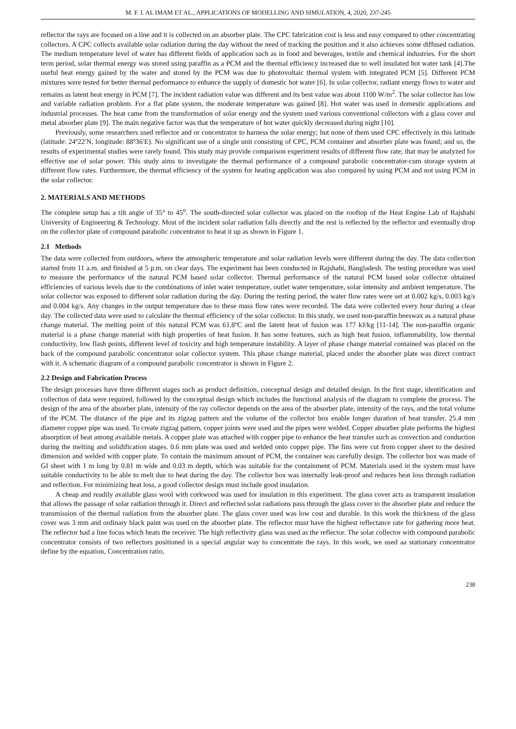M. F. I. AL IMAM ET AL., APPLICATIONS OF MODELLING AND SIMULATION, 4, 2020, 237-245
reflector the rays are focused on a line and it is collected on an absorber plate. The CPC fabrication cost is less and easy compared to other concentrating collectors. A CPC collects available solar radiation during the day without the need of tracking the position and it also achieves some diffused radiation. The medium temperature level of water has different fields of application such as in food and beverages, textile and chemical industries. For the short term period, solar thermal energy was stored using paraffin as a PCM and the thermal efficiency increased due to well insulated hot water tank [4].The useful heat energy gained by the water and stored by the PCM was due to photovoltaic thermal system with integrated PCM [5]. Different PCM mixtures were tested for better thermal performance to enhance the supply of domestic hot water [6]. In solar collector, radiant energy flows to water and remains as latent heat energy in PCM [7]. The incident radiation value was different and its best value was about 1100 W/m<sup>2</sup>. The solar collector has low and variable radiation problem. For a flat plate system, the moderate temperature was gained [8]. Hot water was used in domestic applications and industrial processes. The heat came from the transformation of solar energy and the system used various conventional collectors with a glass cover and metal absorber plate [9]. The main negative factor was that the temperature of hot water quickly decreased during night [10].
Previously, some researchers used reflector and or concentrator to harness the solar energy; but none of them used CPC effectively in this latitude (latitude: 24º22′N, longitude: 88º36′E). No significant use of a single unit consisting of CPC, PCM container and absorber plate was found; and so, the results of experimental studies were rarely found. This study may provide comparison experiment results of different flow rate; that may be analyzed for effective use of solar power. This study aims to investigate the thermal performance of a compound parabolic concentrator-cum storage system at different flow rates. Furthermore, the thermal efficiency of the system for heating application was also compared by using PCM and not using PCM in the solar collector.
2. MATERIALS AND METHODS
The complete setup has a tilt angle of 35° to 45<sup>o</sup>. The south-directed solar collector was placed on the rooftop of the Heat Engine Lab of Rajshahi University of Engineering & Technology. Most of the incident solar radiation falls directly and the rest is reflected by the reflector and eventually drop on the collector plate of compound parabolic concentrator to heat it up as shown in Figure 1.
2.1 Methods
The data were collected from outdoors, where the atmospheric temperature and solar radiation levels were different during the day. The data collection started from 11 a.m. and finished at 5 p.m. on clear days. The experiment has been conducted in Rajshahi, Bangladesh. The testing procedure was used to measure the performance of the natural PCM based solar collector. Thermal performance of the natural PCM based solar collector obtained efficiencies of various levels due to the combinations of inlet water temperature, outlet water temperature, solar intensity and ambient temperature. The solar collector was exposed to different solar radiation during the day. During the testing period, the water flow rates were set at 0.002 kg/s, 0.003 kg/s and 0.004 kg/s. Any changes in the output temperature due to these mass flow rates were recorded. The data were collected every hour during a clear day. The collected data were used to calculate the thermal efficiency of the solar collector. In this study, we used non-paraffin beeswax as a natural phase change material. The melting point of this natural PCM was 61.8ºC and the latent heat of fusion was 177 kJ/kg [11-14]. The non-paraffin organic material is a phase change material with high properties of heat fusion. It has some features, such as high heat fusion, inflammability, low thermal conductivity, low flash points, different level of toxicity and high temperature instability. A layer of phase change material contained was placed on the back of the compound parabolic concentrator solar collector system. This phase change material, placed under the absorber plate was direct contract with it. A schematic diagram of a compound parabolic concentrator is shown in Figure 2.
2.2 Design and Fabrication Process
The design processes have three different stages such as product definition, conceptual design and detailed design. In the first stage, identification and collection of data were required, followed by the conceptual design which includes the functional analysis of the diagram to complete the process. The design of the area of the absorber plate, intensity of the ray collector depends on the area of the absorber plate, intensity of the rays, and the total volume of the PCM. The distance of the pipe and its zigzag pattern and the volume of the collector box enable longer duration of heat transfer. 25.4 mm diameter copper pipe was used. To create zigzag pattern, copper joints were used and the pipes were welded. Copper absorber plate performs the highest absorption of heat among available metals. A copper plate was attached with copper pipe to enhance the heat transfer such as convection and conduction during the melting and solidification stages. 0.6 mm plate was used and welded onto copper pipe. The fins were cut from copper sheet to the desired dimension and welded with copper plate. To contain the maximum amount of PCM, the container was carefully design. The collector box was made of GI sheet with 1 m long by 0.81 m wide and 0.03 m depth, which was suitable for the containment of PCM. Materials used in the system must have suitable conductivity to be able to melt due to heat during the day. The collector box was internally leak-proof and reduces heat loss through radiation and reflection. For minimizing heat loss, a good collector design must include good insulation.
A cheap and readily available glass wool with corkwood was used for insulation in this experiment. The glass cover acts as transparent insulation that allows the passage of solar radiation through it. Direct and reflected solar radiations pass through the glass cover to the absorber plate and reduce the transmission of the thermal radiation from the absorber plate. The glass cover used was low cost and durable. In this work the thickness of the glass cover was 3 mm and ordinary black paint was used on the absorber plate. The reflector must have the highest reflectance rate for gathering more heat. The reflector had a line focus which heats the receiver. The high reflectivity glass was used as the reflector. The solar collector with compound parabolic concentrator consists of two reflectors positioned in a special angular way to concentrate the rays. In this work, we used aa stationary concentrator define by the equation, Concentration ratio,
238